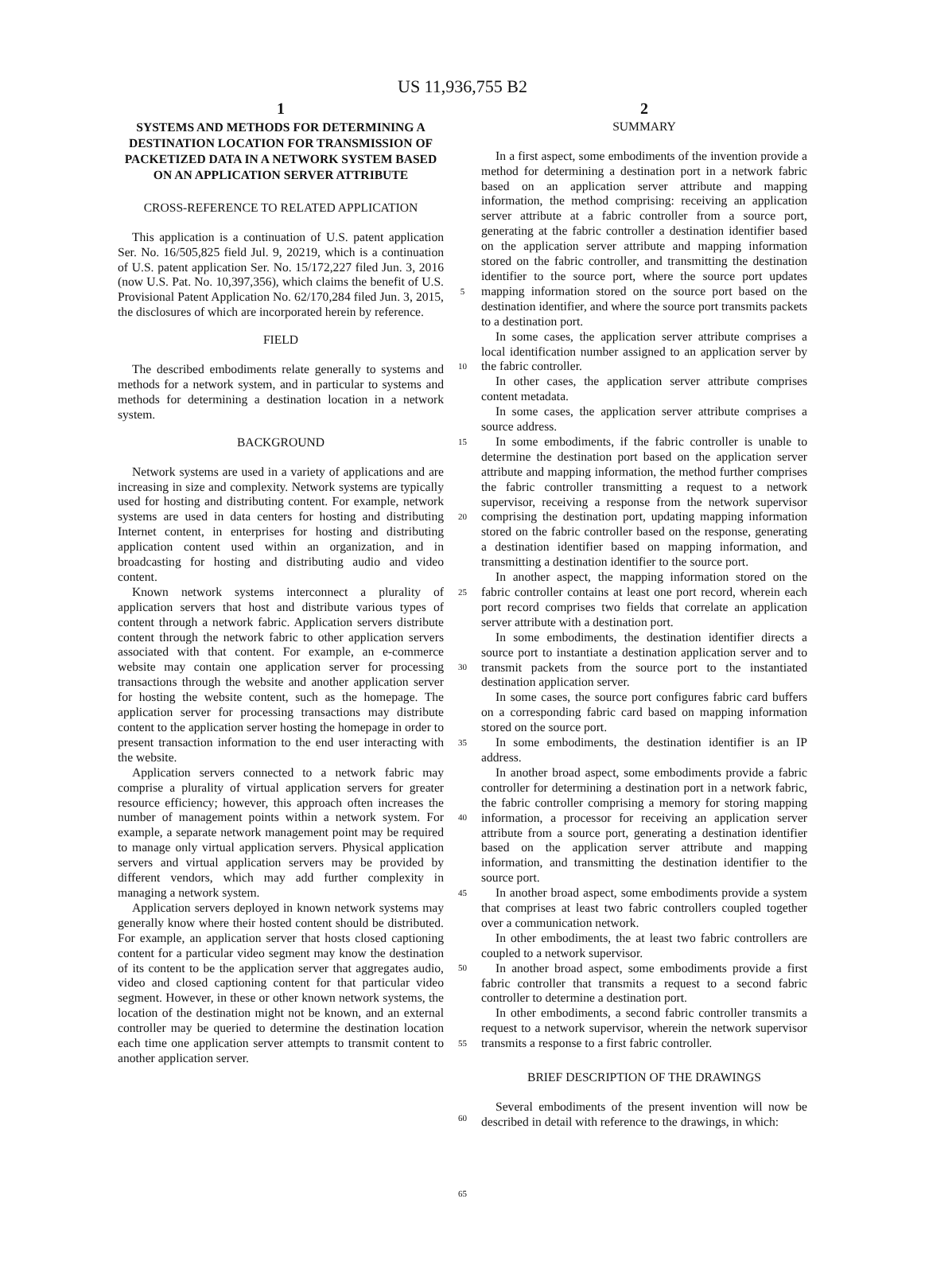US 11,936,755 B2
1
SYSTEMS AND METHODS FOR DETERMINING A DESTINATION LOCATION FOR TRANSMISSION OF PACKETIZED DATA IN A NETWORK SYSTEM BASED ON AN APPLICATION SERVER ATTRIBUTE
CROSS-REFERENCE TO RELATED APPLICATION
This application is a continuation of U.S. patent application Ser. No. 16/505,825 field Jul. 9, 20219, which is a continuation of U.S. patent application Ser. No. 15/172,227 filed Jun. 3, 2016 (now U.S. Pat. No. 10,397,356), which claims the benefit of U.S. Provisional Patent Application No. 62/170,284 filed Jun. 3, 2015, the disclosures of which are incorporated herein by reference.
FIELD
The described embodiments relate generally to systems and methods for a network system, and in particular to systems and methods for determining a destination location in a network system.
BACKGROUND
Network systems are used in a variety of applications and are increasing in size and complexity. Network systems are typically used for hosting and distributing content. For example, network systems are used in data centers for hosting and distributing Internet content, in enterprises for hosting and distributing application content used within an organization, and in broadcasting for hosting and distributing audio and video content.
Known network systems interconnect a plurality of application servers that host and distribute various types of content through a network fabric. Application servers distribute content through the network fabric to other application servers associated with that content. For example, an e-commerce website may contain one application server for processing transactions through the website and another application server for hosting the website content, such as the homepage. The application server for processing transactions may distribute content to the application server hosting the homepage in order to present transaction information to the end user interacting with the website.
Application servers connected to a network fabric may comprise a plurality of virtual application servers for greater resource efficiency; however, this approach often increases the number of management points within a network system. For example, a separate network management point may be required to manage only virtual application servers. Physical application servers and virtual application servers may be provided by different vendors, which may add further complexity in managing a network system.
Application servers deployed in known network systems may generally know where their hosted content should be distributed. For example, an application server that hosts closed captioning content for a particular video segment may know the destination of its content to be the application server that aggregates audio, video and closed captioning content for that particular video segment. However, in these or other known network systems, the location of the destination might not be known, and an external controller may be queried to determine the destination location each time one application server attempts to transmit content to another application server.
5
10
15
20
25
30
35
40
45
50
55
60
65
2
SUMMARY
In a first aspect, some embodiments of the invention provide a method for determining a destination port in a network fabric based on an application server attribute and mapping information, the method comprising: receiving an application server attribute at a fabric controller from a source port, generating at the fabric controller a destination identifier based on the application server attribute and mapping information stored on the fabric controller, and transmitting the destination identifier to the source port, where the source port updates mapping information stored on the source port based on the destination identifier, and where the source port transmits packets to a destination port.
In some cases, the application server attribute comprises a local identification number assigned to an application server by the fabric controller.
In other cases, the application server attribute comprises content metadata.
In some cases, the application server attribute comprises a source address.
In some embodiments, if the fabric controller is unable to determine the destination port based on the application server attribute and mapping information, the method further comprises the fabric controller transmitting a request to a network supervisor, receiving a response from the network supervisor comprising the destination port, updating mapping information stored on the fabric controller based on the response, generating a destination identifier based on mapping information, and transmitting a destination identifier to the source port.
In another aspect, the mapping information stored on the fabric controller contains at least one port record, wherein each port record comprises two fields that correlate an application server attribute with a destination port.
In some embodiments, the destination identifier directs a source port to instantiate a destination application server and to transmit packets from the source port to the instantiated destination application server.
In some cases, the source port configures fabric card buffers on a corresponding fabric card based on mapping information stored on the source port.
In some embodiments, the destination identifier is an IP address.
In another broad aspect, some embodiments provide a fabric controller for determining a destination port in a network fabric, the fabric controller comprising a memory for storing mapping information, a processor for receiving an application server attribute from a source port, generating a destination identifier based on the application server attribute and mapping information, and transmitting the destination identifier to the source port.
In another broad aspect, some embodiments provide a system that comprises at least two fabric controllers coupled together over a communication network.
In other embodiments, the at least two fabric controllers are coupled to a network supervisor.
In another broad aspect, some embodiments provide a first fabric controller that transmits a request to a second fabric controller to determine a destination port.
In other embodiments, a second fabric controller transmits a request to a network supervisor, wherein the network supervisor transmits a response to a first fabric controller.
BRIEF DESCRIPTION OF THE DRAWINGS
Several embodiments of the present invention will now be described in detail with reference to the drawings, in which: